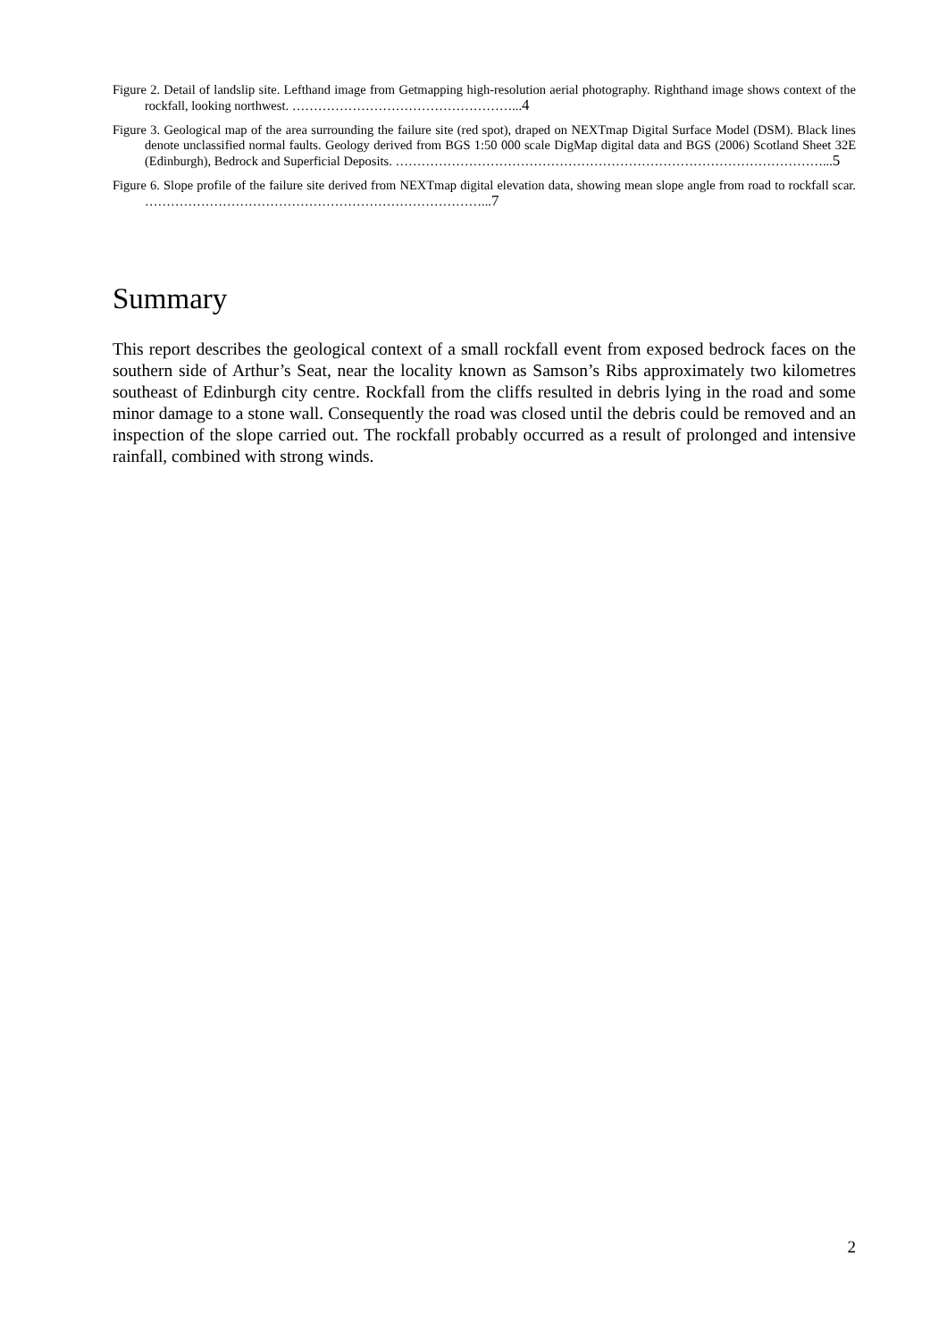Figure 2. Detail of landslip site. Lefthand image from Getmapping high-resolution aerial photography. Righthand image shows context of the rockfall, looking northwest. ……………………………………………...4
Figure 3. Geological map of the area surrounding the failure site (red spot), draped on NEXTmap Digital Surface Model (DSM). Black lines denote unclassified normal faults. Geology derived from BGS 1:50 000 scale DigMap digital data and BGS (2006) Scotland Sheet 32E (Edinburgh), Bedrock and Superficial Deposits. ………………………………………………………………………………………...5
Figure 6. Slope profile of the failure site derived from NEXTmap digital elevation data, showing mean slope angle from road to rockfall scar. ……………………………………………………………………...7
Summary
This report describes the geological context of a small rockfall event from exposed bedrock faces on the southern side of Arthur’s Seat, near the locality known as Samson’s Ribs approximately two kilometres southeast of Edinburgh city centre. Rockfall from the cliffs resulted in debris lying in the road and some minor damage to a stone wall. Consequently the road was closed until the debris could be removed and an inspection of the slope carried out. The rockfall probably occurred as a result of prolonged and intensive rainfall, combined with strong winds.
2